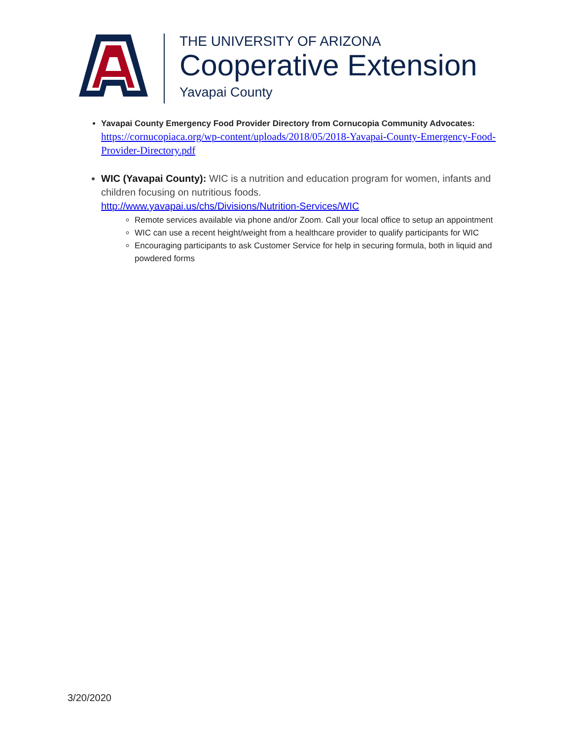THE UNIVERSITY OF ARIZONA
Cooperative Extension
Yavapai County
Yavapai County Emergency Food Provider Directory from Cornucopia Community Advocates:
https://cornucopiaca.org/wp-content/uploads/2018/05/2018-Yavapai-County-Emergency-Food-Provider-Directory.pdf
WIC (Yavapai County): WIC is a nutrition and education program for women, infants and children focusing on nutritious foods.
http://www.yavapai.us/chs/Divisions/Nutrition-Services/WIC
Remote services available via phone and/or Zoom. Call your local office to setup an appointment
WIC can use a recent height/weight from a healthcare provider to qualify participants for WIC
Encouraging participants to ask Customer Service for help in securing formula, both in liquid and powdered forms
3/20/2020